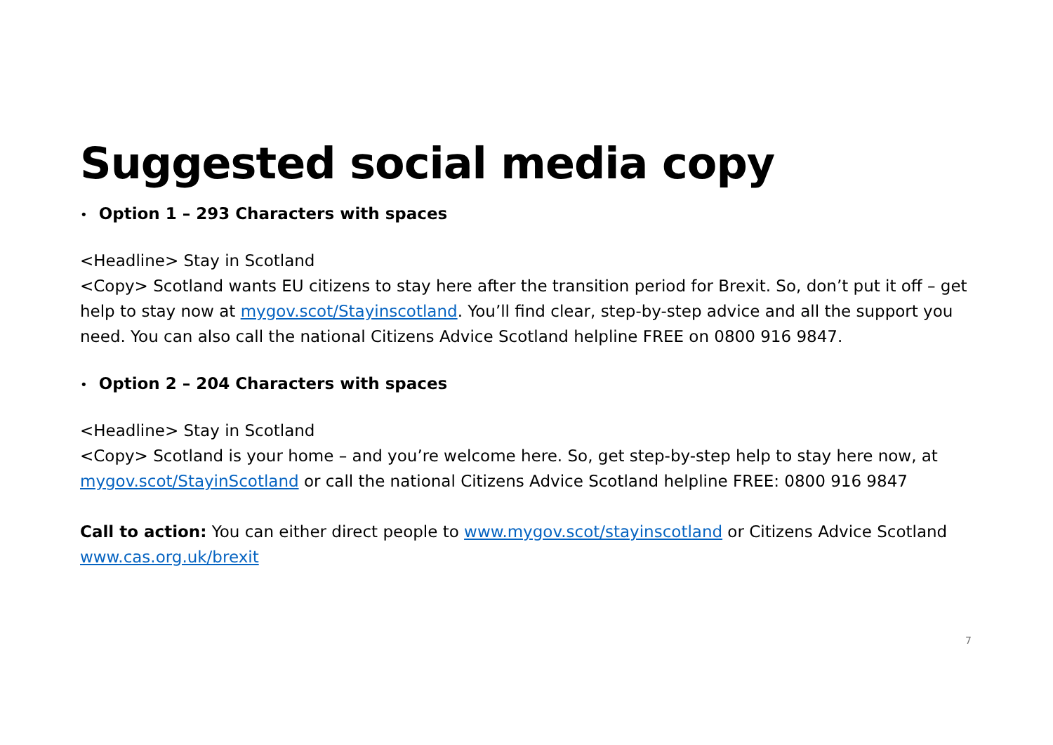Suggested social media copy
• Option 1 – 293 Characters with spaces
<Headline> Stay in Scotland
<Copy> Scotland wants EU citizens to stay here after the transition period for Brexit. So, don’t put it off – get help to stay now at mygov.scot/Stayinscotland. You’ll find clear, step-by-step advice and all the support you need. You can also call the national Citizens Advice Scotland helpline FREE on 0800 916 9847.
• Option 2 – 204 Characters with spaces
<Headline> Stay in Scotland
<Copy> Scotland is your home – and you’re welcome here. So, get step-by-step help to stay here now, at mygov.scot/StayinScotland or call the national Citizens Advice Scotland helpline FREE: 0800 916 9847
Call to action: You can either direct people to www.mygov.scot/stayinscotland or Citizens Advice Scotland www.cas.org.uk/brexit
7